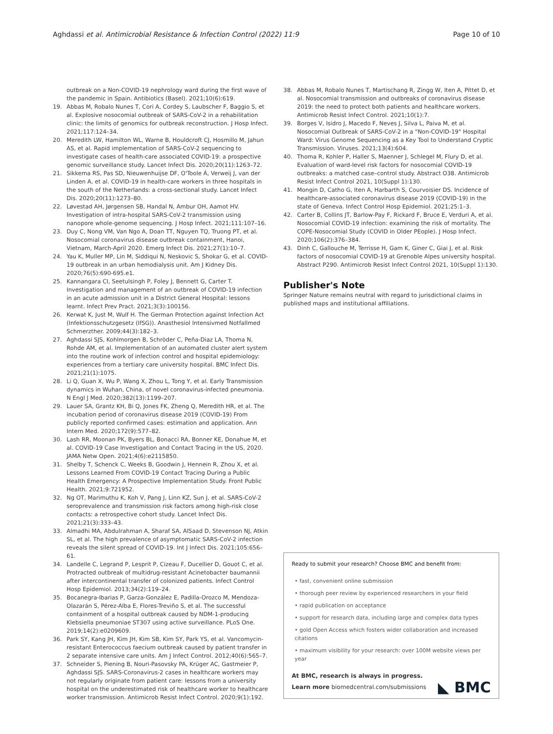Aghdassi et al. Antimicrobial Resistance & Infection Control (2022) 11:9 Page 10 of 10
outbreak on a Non-COVID-19 nephrology ward during the first wave of the pandemic in Spain. Antibiotics (Basel). 2021;10(6):619.
19. Abbas M, Robalo Nunes T, Cori A, Cordey S, Laubscher F, Baggio S, et al. Explosive nosocomial outbreak of SARS-CoV-2 in a rehabilitation clinic: the limits of genomics for outbreak reconstruction. J Hosp Infect. 2021;117:124–34.
20. Meredith LW, Hamilton WL, Warne B, Houldcroft CJ, Hosmillo M, Jahun AS, et al. Rapid implementation of SARS-CoV-2 sequencing to investigate cases of health-care associated COVID-19: a prospective genomic surveillance study. Lancet Infect Dis. 2020;20(11):1263–72.
21. Sikkema RS, Pas SD, Nieuwenhuijse DF, O'Toole Á, Verweij J, van der Linden A, et al. COVID-19 in health-care workers in three hospitals in the south of the Netherlands: a cross-sectional study. Lancet Infect Dis. 2020;20(11):1273–80.
22. Løvestad AH, Jørgensen SB, Handal N, Ambur OH, Aamot HV. Investigation of intra-hospital SARS-CoV-2 transmission using nanopore whole-genome sequencing. J Hosp Infect. 2021;111:107–16.
23. Duy C, Nong VM, Van Ngo A, Doan TT, Nguyen TQ, Truong PT, et al. Nosocomial coronavirus disease outbreak containment, Hanoi, Vietnam, March-April 2020. Emerg Infect Dis. 2021;27(1):10–7.
24. Yau K, Muller MP, Lin M, Siddiqui N, Neskovic S, Shokar G, et al. COVID-19 outbreak in an urban hemodialysis unit. Am J Kidney Dis. 2020;76(5):690-695.e1.
25. Kannangara CI, Seetulsingh P, Foley J, Bennett G, Carter T. Investigation and management of an outbreak of COVID-19 infection in an acute admission unit in a District General Hospital: lessons learnt. Infect Prev Pract. 2021;3(3):100156.
26. Kerwat K, Just M, Wulf H. The German Protection against Infection Act (Infektionsschutzgesetz (IfSG)). Anasthesiol Intensivmed Notfallmed Schmerzther. 2009;44(3):182–3.
27. Aghdassi SJS, Kohlmorgen B, Schröder C, Peña-Diaz LA, Thoma N, Rohde AM, et al. Implementation of an automated cluster alert system into the routine work of infection control and hospital epidemiology: experiences from a tertiary care university hospital. BMC Infect Dis. 2021;21(1):1075.
28. Li Q, Guan X, Wu P, Wang X, Zhou L, Tong Y, et al. Early Transmission dynamics in Wuhan, China, of novel coronavirus-infected pneumonia. N Engl J Med. 2020;382(13):1199–207.
29. Lauer SA, Grantz KH, Bi Q, Jones FK, Zheng Q, Meredith HR, et al. The incubation period of coronavirus disease 2019 (COVID-19) From publicly reported confirmed cases: estimation and application. Ann Intern Med. 2020;172(9):577–82.
30. Lash RR, Moonan PK, Byers BL, Bonacci RA, Bonner KE, Donahue M, et al. COVID-19 Case Investigation and Contact Tracing in the US, 2020. JAMA Netw Open. 2021;4(6):e2115850.
31. Shelby T, Schenck C, Weeks B, Goodwin J, Hennein R, Zhou X, et al. Lessons Learned From COVID-19 Contact Tracing During a Public Health Emergency: A Prospective Implementation Study. Front Public Health. 2021;9:721952.
32. Ng OT, Marimuthu K, Koh V, Pang J, Linn KZ, Sun J, et al. SARS-CoV-2 seroprevalence and transmission risk factors among high-risk close contacts: a retrospective cohort study. Lancet Infect Dis. 2021;21(3):333–43.
33. Almadhi MA, Abdulrahman A, Sharaf SA, AlSaad D, Stevenson NJ, Atkin SL, et al. The high prevalence of asymptomatic SARS-CoV-2 infection reveals the silent spread of COVID-19. Int J Infect Dis. 2021;105:656–61.
34. Landelle C, Legrand P, Lesprit P, Cizeau F, Ducellier D, Gouot C, et al. Protracted outbreak of multidrug-resistant Acinetobacter baumannii after intercontinental transfer of colonized patients. Infect Control Hosp Epidemiol. 2013;34(2):119–24.
35. Bocanegra-Ibarias P, Garza-González E, Padilla-Orozco M, Mendoza-Olazarán S, Pérez-Alba E, Flores-Treviño S, et al. The successful containment of a hospital outbreak caused by NDM-1-producing Klebsiella pneumoniae ST307 using active surveillance. PLoS One. 2019;14(2):e0209609.
36. Park SY, Kang JH, Kim JH, Kim SB, Kim SY, Park YS, et al. Vancomycin-resistant Enterococcus faecium outbreak caused by patient transfer in 2 separate intensive care units. Am J Infect Control. 2012;40(6):565–7.
37. Schneider S, Piening B, Nouri-Pasovsky PA, Krüger AC, Gastmeier P, Aghdassi SJS. SARS-Coronavirus-2 cases in healthcare workers may not regularly originate from patient care: lessons from a university hospital on the underestimated risk of healthcare worker to healthcare worker transmission. Antimicrob Resist Infect Control. 2020;9(1):192.
38. Abbas M, Robalo Nunes T, Martischang R, Zingg W, Iten A, Pittet D, et al. Nosocomial transmission and outbreaks of coronavirus disease 2019: the need to protect both patients and healthcare workers. Antimicrob Resist Infect Control. 2021;10(1):7.
39. Borges V, Isidro J, Macedo F, Neves J, Silva L, Paiva M, et al. Nosocomial Outbreak of SARS-CoV-2 in a "Non-COVID-19" Hospital Ward: Virus Genome Sequencing as a Key Tool to Understand Cryptic Transmission. Viruses. 2021;13(4):604.
40. Thoma R, Kohler P, Haller S, Maenner J, Schlegel M, Flury D, et al. Evaluation of ward-level risk factors for nosocomial COVID-19 outbreaks: a matched case–control study. Abstract O38. Antimicrob Resist Infect Control 2021, 10(Suppl 1):130.
41. Mongin D, Catho G, Iten A, Harbarth S, Courvoisier DS. Incidence of healthcare-associated coronavirus disease 2019 (COVID-19) in the state of Geneva. Infect Control Hosp Epidemiol. 2021;25:1–3.
42. Carter B, Collins JT, Barlow-Pay F, Rickard F, Bruce E, Verduri A, et al. Nosocomial COVID-19 infection: examining the risk of mortality. The COPE-Nosocomial Study (COVID in Older PEople). J Hosp Infect. 2020;106(2):376–384.
43. Dinh C, Gallouche M, Terrisse H, Gam K, Giner C, Giai J, et al. Risk factors of nosocomial COVID-19 at Grenoble Alpes university hospital. Abstract P290. Antimicrob Resist Infect Control 2021, 10(Suppl 1):130.
Publisher's Note
Springer Nature remains neutral with regard to jurisdictional claims in published maps and institutional affiliations.
Ready to submit your research? Choose BMC and benefit from:
• fast, convenient online submission
• thorough peer review by experienced researchers in your field
• rapid publication on acceptance
• support for research data, including large and complex data types
• gold Open Access which fosters wider collaboration and increased citations
• maximum visibility for your research: over 100M website views per year
At BMC, research is always in progress.
Learn more biomedcentral.com/submissions ◣ BMC